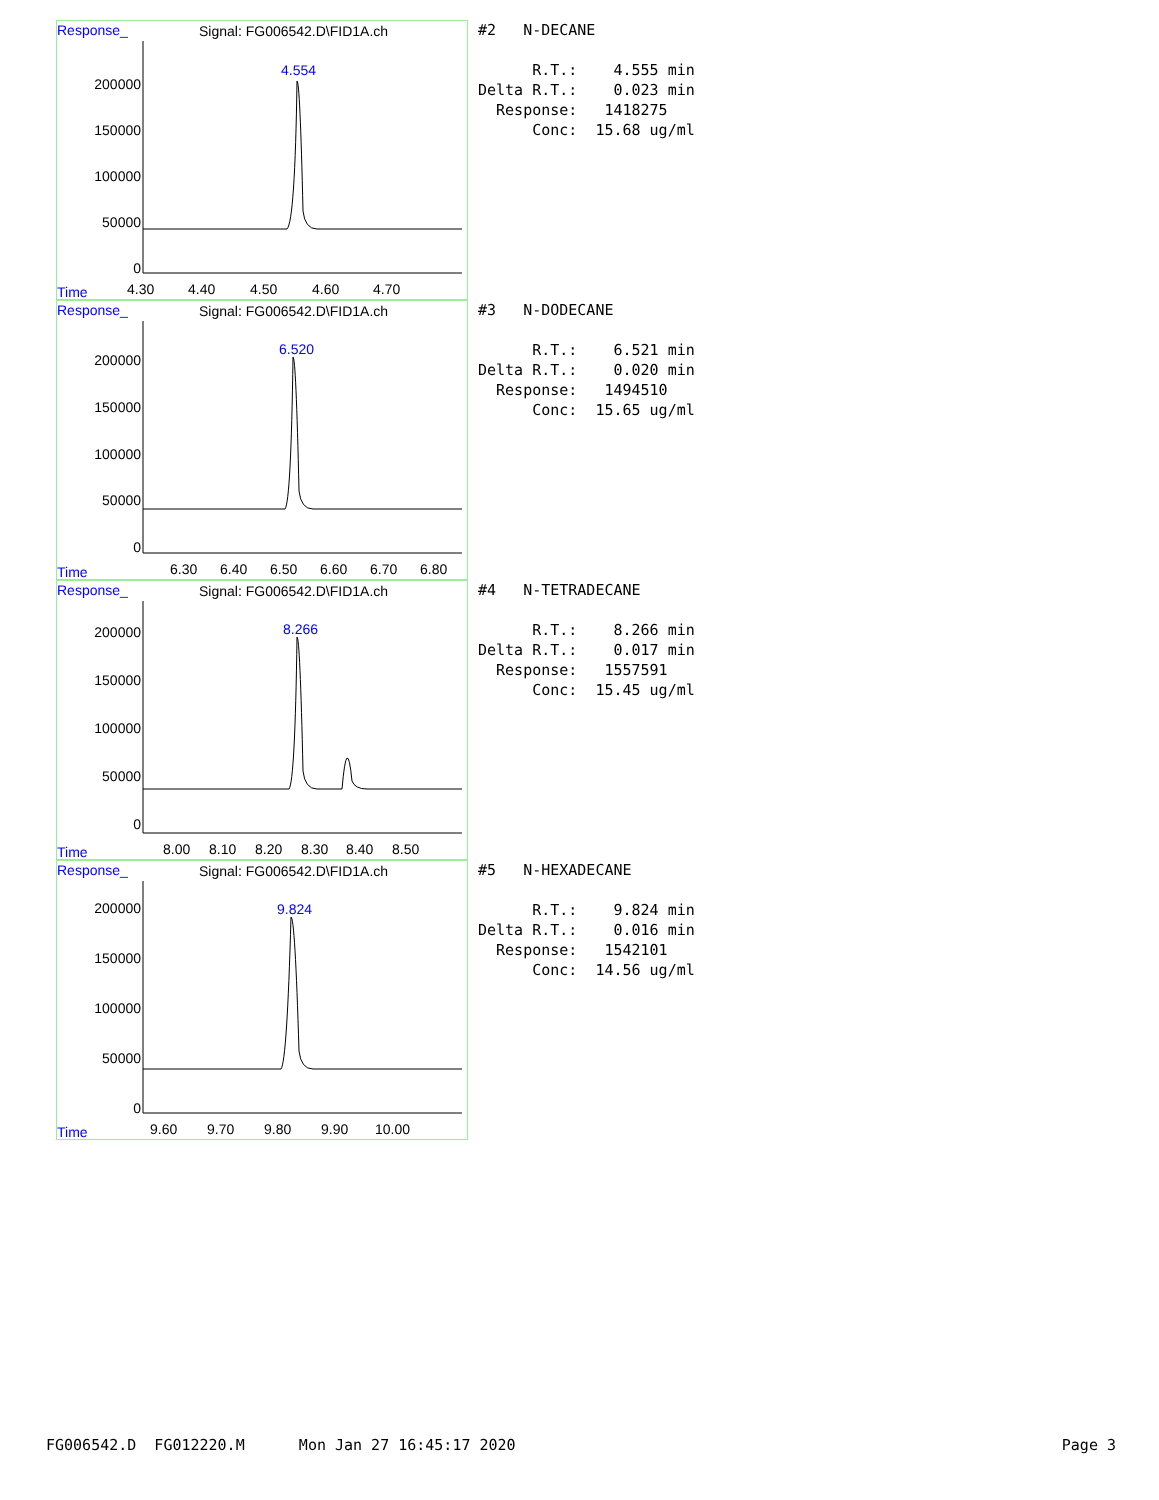Response_
Signal: FG006542.D\FID1A.ch
200000
150000
100000
50000
0
4.554
Time
4.30
4.40
4.50
4.60
4.70
#2 N-DECANE R.T.: 4.555 min Delta R.T.: 0.023 min Response: 1418275 Conc: 15.68 ug/ml
Response_
Signal: FG006542.D\FID1A.ch
200000
150000
100000
50000
0
6.520
Time
6.30
6.40
6.50
6.60
6.70
6.80
#3 N-DODECANE R.T.: 6.521 min Delta R.T.: 0.020 min Response: 1494510 Conc: 15.65 ug/ml
Response_
Signal: FG006542.D\FID1A.ch
200000
150000
100000
50000
0
8.266
Time
8.00
8.10
8.20
8.30
8.40
8.50
#4 N-TETRADECANE R.T.: 8.266 min Delta R.T.: 0.017 min Response: 1557591 Conc: 15.45 ug/ml
Response_
Signal: FG006542.D\FID1A.ch
200000
150000
100000
50000
0
9.824
Time
9.60
9.70
9.80
9.90
10.00
#5 N-HEXADECANE R.T.: 9.824 min Delta R.T.: 0.016 min Response: 1542101 Conc: 14.56 ug/ml
FG006542.D FG012220.M Mon Jan 27 16:45:17 2020 Page 3